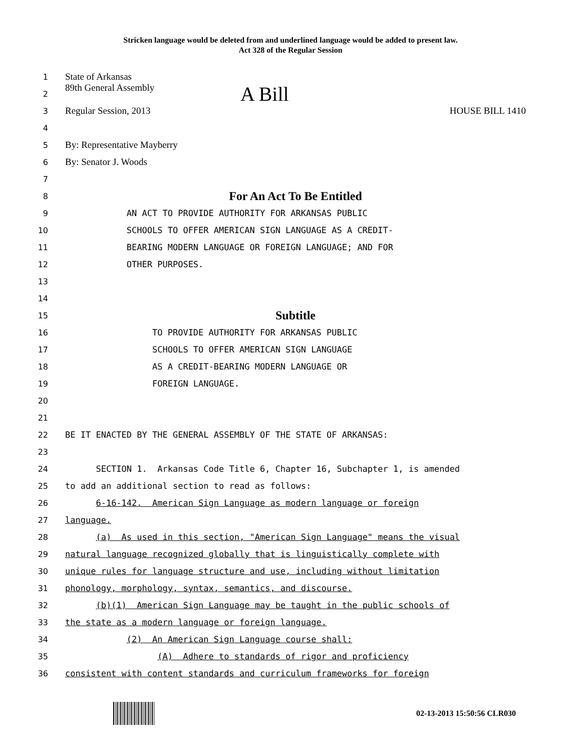Stricken language would be deleted from and underlined language would be added to present law.
Act 328 of the Regular Session
1
State of Arkansas
2
89th General Assembly A Bill
3
Regular Session, 2013 HOUSE BILL 1410
4
5
By: Representative Mayberry
6
By: Senator J. Woods
7
8
For An Act To Be Entitled
9
AN ACT TO PROVIDE AUTHORITY FOR ARKANSAS PUBLIC
10
SCHOOLS TO OFFER AMERICAN SIGN LANGUAGE AS A CREDIT-
11
BEARING MODERN LANGUAGE OR FOREIGN LANGUAGE; AND FOR
12
OTHER PURPOSES.
13
14
15
Subtitle
16
TO PROVIDE AUTHORITY FOR ARKANSAS PUBLIC
17
SCHOOLS TO OFFER AMERICAN SIGN LANGUAGE
18
AS A CREDIT-BEARING MODERN LANGUAGE OR
19
FOREIGN LANGUAGE.
20
21
22
BE IT ENACTED BY THE GENERAL ASSEMBLY OF THE STATE OF ARKANSAS:
23
24
SECTION 1. Arkansas Code Title 6, Chapter 16, Subchapter 1, is amended
25
to add an additional section to read as follows:
26
6-16-142. American Sign Language as modern language or foreign
27
language.
28
(a) As used in this section, "American Sign Language" means the visual
29
natural language recognized globally that is linguistically complete with
30
unique rules for language structure and use, including without limitation
31
phonology, morphology, syntax, semantics, and discourse.
32
(b)(1) American Sign Language may be taught in the public schools of
33
the state as a modern language or foreign language.
34
(2) An American Sign Language course shall:
35
(A) Adhere to standards of rigor and proficiency
36
consistent with content standards and curriculum frameworks for foreign
02-13-2013 15:50:56 CLR030